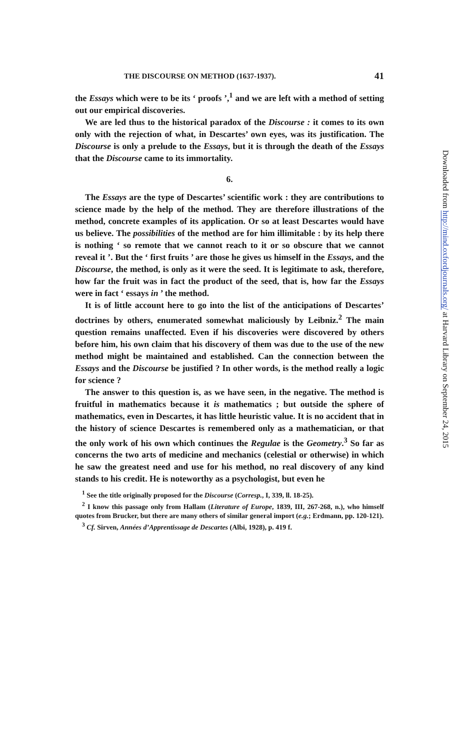THE DISCOURSE ON METHOD (1637-1937). 41
the Essays which were to be its ‘ proofs ’,<sup>1</sup> and we are left with a method of setting out our empirical discoveries.
We are led thus to the historical paradox of the Discourse : it comes to its own only with the rejection of what, in Descartes’ own eyes, was its justification. The Discourse is only a prelude to the Essays, but it is through the death of the Essays that the Discourse came to its immortality.
6.
The Essays are the type of Descartes’ scientific work : they are contributions to science made by the help of the method. They are therefore illustrations of the method, concrete examples of its application. Or so at least Descartes would have us believe. The possibilities of the method are for him illimitable : by its help there is nothing ‘ so remote that we cannot reach to it or so obscure that we cannot reveal it ’. But the ‘ first fruits ’ are those he gives us himself in the Essays, and the Discourse, the method, is only as it were the seed. It is legitimate to ask, therefore, how far the fruit was in fact the product of the seed, that is, how far the Essays were in fact ‘ essays in ’ the method.
It is of little account here to go into the list of the anticipations of Descartes’ doctrines by others, enumerated somewhat maliciously by Leibniz.<sup>2</sup> The main question remains unaffected. Even if his discoveries were discovered by others before him, his own claim that his discovery of them was due to the use of the new method might be maintained and established. Can the connection between the Essays and the Discourse be justified ? In other words, is the method really a logic for science ?
The answer to this question is, as we have seen, in the negative. The method is fruitful in mathematics because it is mathematics ; but outside the sphere of mathematics, even in Descartes, it has little heuristic value. It is no accident that in the history of science Descartes is remembered only as a mathematician, or that the only work of his own which continues the Regulae is the Geometry.<sup>3</sup> So far as concerns the two arts of medicine and mechanics (celestial or otherwise) in which he saw the greatest need and use for his method, no real discovery of any kind stands to his credit. He is noteworthy as a psychologist, but even he
<sup>1</sup> See the title originally proposed for the Discourse (Corresp., I, 339, ll. 18-25).
<sup>2</sup> I know this passage only from Hallam (Literature of Europe, 1839, III, 267-268, n.), who himself quotes from Brucker, but there are many others of similar general import (e.g.; Erdmann, pp. 120-121).
<sup>3</sup> Cf. Sirven, Années d’Apprentissage de Descartes (Albi, 1928), p. 419 f.
Downloaded from http://mind.oxfordjournals.org/ at Harvard Library on September 24, 2015